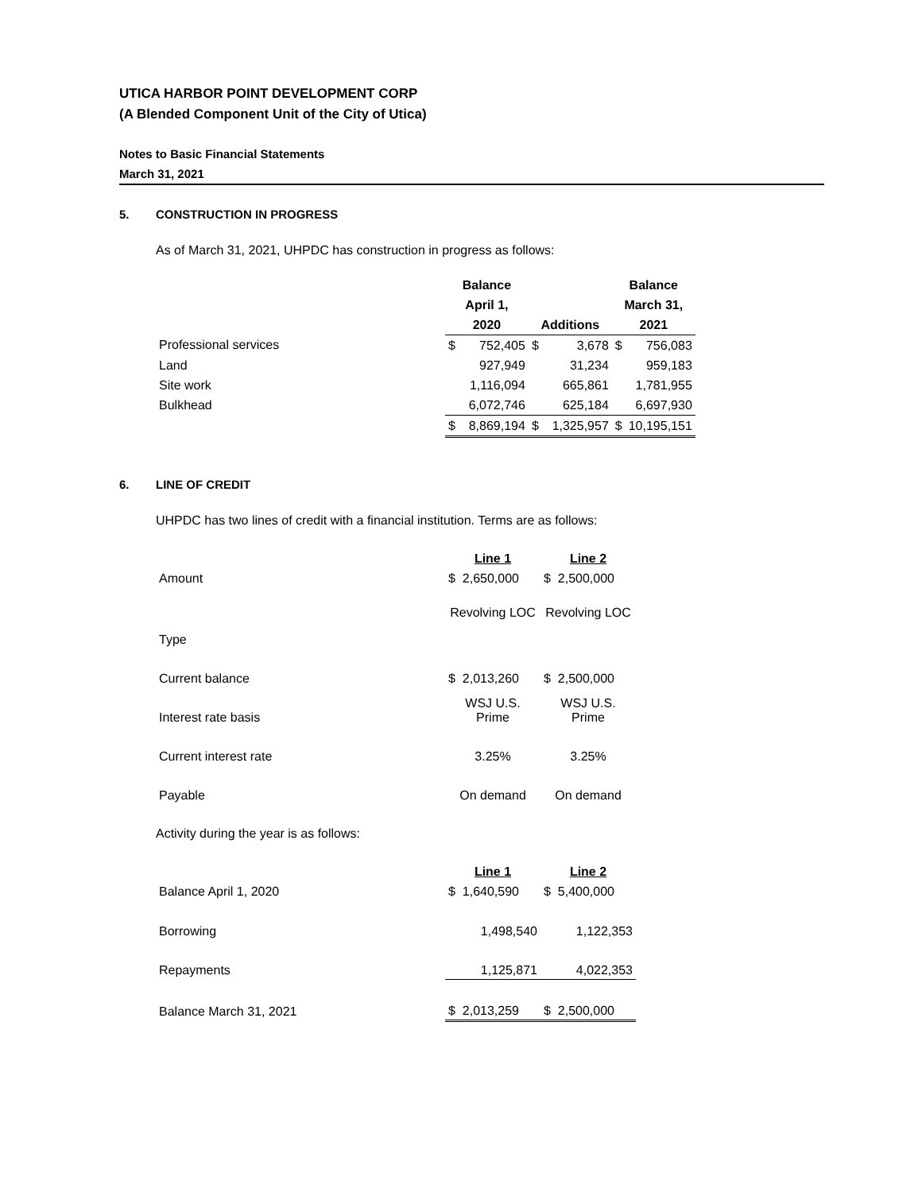UTICA HARBOR POINT DEVELOPMENT CORP
(A Blended Component Unit of the City of Utica)
Notes to Basic Financial Statements
March 31, 2021
5. CONSTRUCTION IN PROGRESS
As of March 31, 2021, UHPDC has construction in progress as follows:
| | Balance | | | | Balance | |
| | April 1, | | | | March 31, | |
| | 2020 | | Additions | | 2021 | |
| Professional services | $ | 752,405 | $ | 3,678 | $ | 756,083 |
| Land | | 927,949 | | 31,234 | | 959,183 |
| Site work | | 1,116,094 | | 665,861 | | 1,781,955 |
| Bulkhead | | 6,072,746 | | 625,184 | | 6,697,930 |
| | $ | 8,869,194 | $ | 1,325,957 | $ | 10,195,151 |
6. LINE OF CREDIT
UHPDC has two lines of credit with a financial institution. Terms are as follows:
| | Line 1 | Line 2 |
| Amount | $ 2,650,000 | $ 2,500,000 |
| | Revolving LOC | Revolving LOC |
| Type | | |
| Current balance | $ 2,013,260 | $ 2,500,000 |
| Interest rate basis | WSJ U.S. Prime | WSJ U.S. Prime |
| Current interest rate | 3.25% | 3.25% |
| Payable | On demand | On demand |
Activity during the year is as follows:
| | Line 1 | Line 2 |
| Balance April 1, 2020 | $ 1,640,590 | $ 5,400,000 |
| Borrowing | 1,498,540 | 1,122,353 |
| Repayments | 1,125,871 | 4,022,353 |
| Balance March 31, 2021 | $ 2,013,259 | $ 2,500,000 |